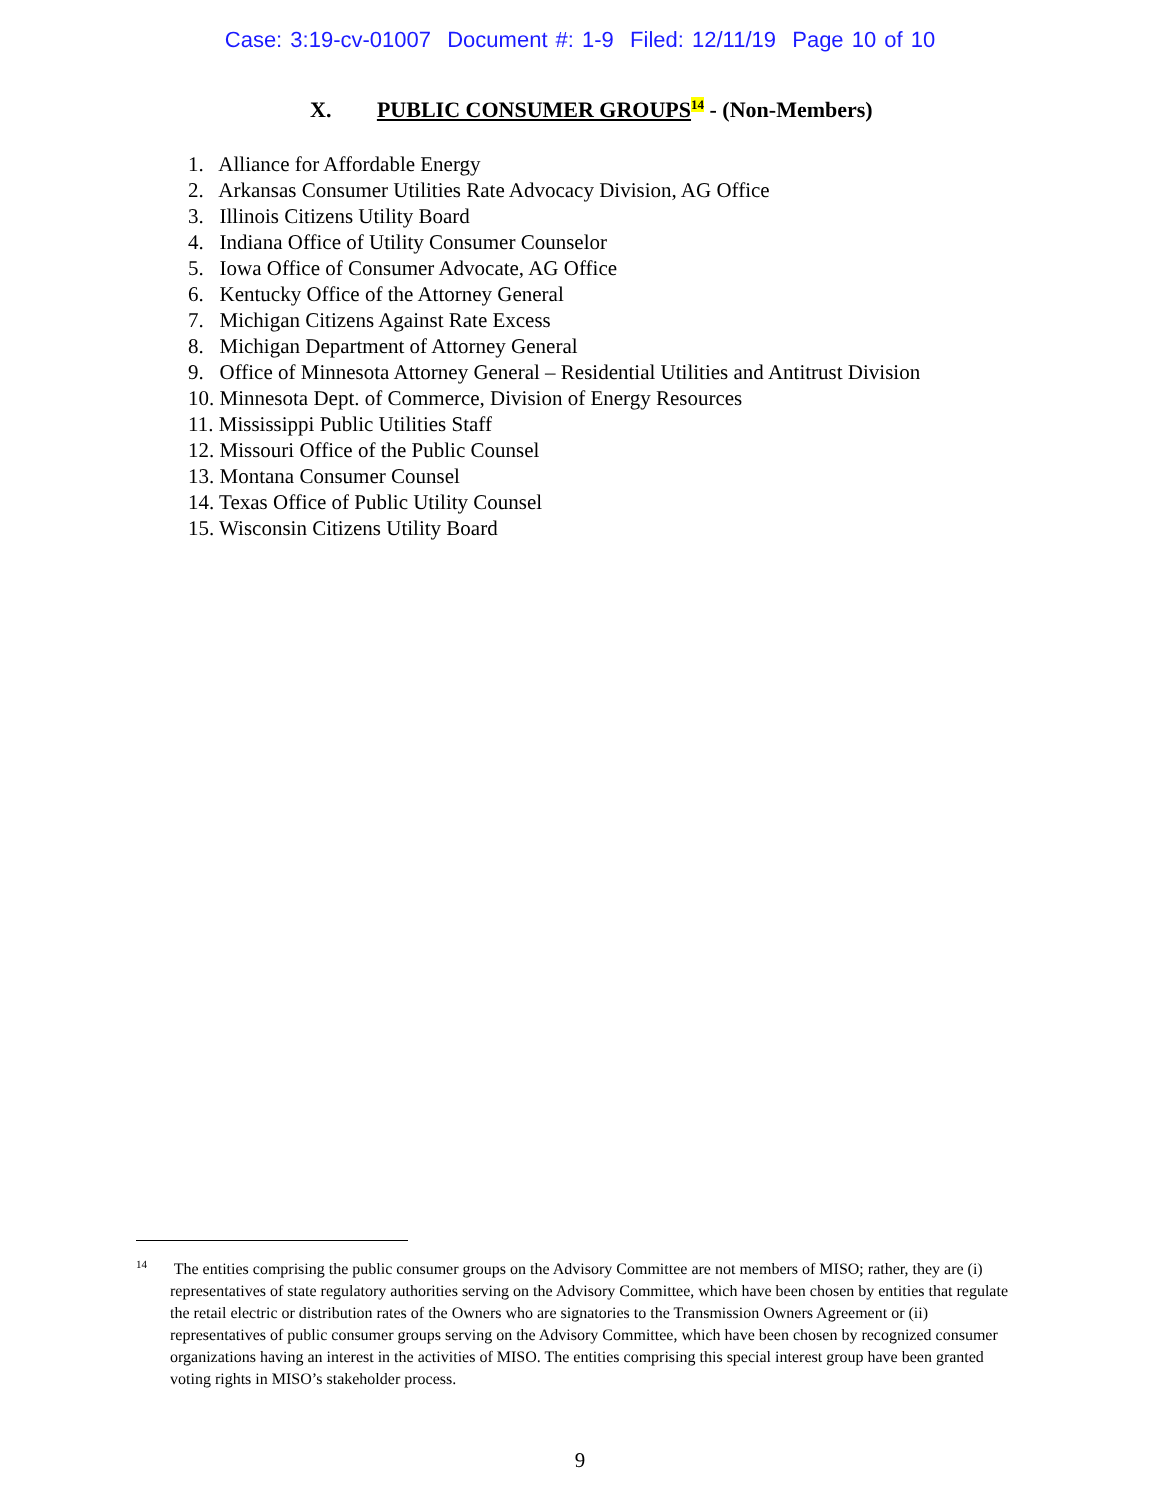Case: 3:19-cv-01007 Document #: 1-9 Filed: 12/11/19 Page 10 of 10
X. PUBLIC CONSUMER GROUPS<sup>14</sup> - (Non-Members)
1. Alliance for Affordable Energy
2. Arkansas Consumer Utilities Rate Advocacy Division, AG Office
3. Illinois Citizens Utility Board
4. Indiana Office of Utility Consumer Counselor
5. Iowa Office of Consumer Advocate, AG Office
6. Kentucky Office of the Attorney General
7. Michigan Citizens Against Rate Excess
8. Michigan Department of Attorney General
9. Office of Minnesota Attorney General – Residential Utilities and Antitrust Division
10. Minnesota Dept. of Commerce, Division of Energy Resources
11. Mississippi Public Utilities Staff
12. Missouri Office of the Public Counsel
13. Montana Consumer Counsel
14. Texas Office of Public Utility Counsel
15. Wisconsin Citizens Utility Board
<sup>14</sup> The entities comprising the public consumer groups on the Advisory Committee are not members of MISO; rather, they are (i) representatives of state regulatory authorities serving on the Advisory Committee, which have been chosen by entities that regulate the retail electric or distribution rates of the Owners who are signatories to the Transmission Owners Agreement or (ii) representatives of public consumer groups serving on the Advisory Committee, which have been chosen by recognized consumer organizations having an interest in the activities of MISO. The entities comprising this special interest group have been granted voting rights in MISO’s stakeholder process.
9